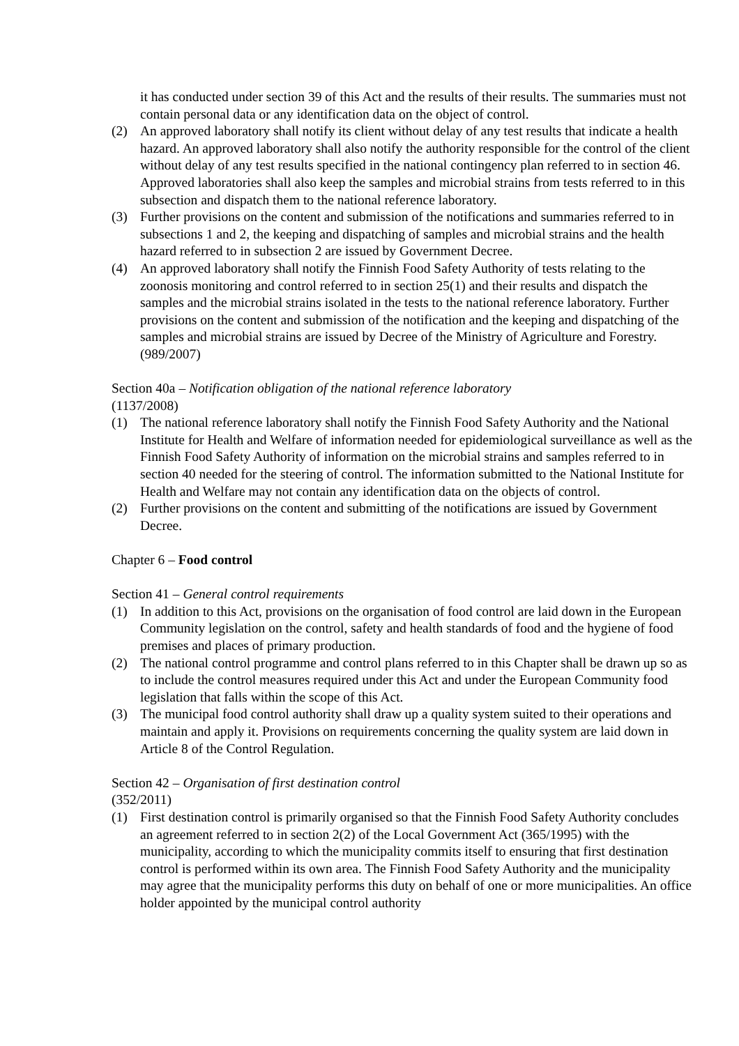it has conducted under section 39 of this Act and the results of their results. The summaries must not contain personal data or any identification data on the object of control.
(2) An approved laboratory shall notify its client without delay of any test results that indicate a health hazard. An approved laboratory shall also notify the authority responsible for the control of the client without delay of any test results specified in the national contingency plan referred to in section 46. Approved laboratories shall also keep the samples and microbial strains from tests referred to in this subsection and dispatch them to the national reference laboratory.
(3) Further provisions on the content and submission of the notifications and summaries referred to in subsections 1 and 2, the keeping and dispatching of samples and microbial strains and the health hazard referred to in subsection 2 are issued by Government Decree.
(4) An approved laboratory shall notify the Finnish Food Safety Authority of tests relating to the zoonosis monitoring and control referred to in section 25(1) and their results and dispatch the samples and the microbial strains isolated in the tests to the national reference laboratory. Further provisions on the content and submission of the notification and the keeping and dispatching of the samples and microbial strains are issued by Decree of the Ministry of Agriculture and Forestry. (989/2007)
Section 40a – Notification obligation of the national reference laboratory
(1137/2008)
(1) The national reference laboratory shall notify the Finnish Food Safety Authority and the National Institute for Health and Welfare of information needed for epidemiological surveillance as well as the Finnish Food Safety Authority of information on the microbial strains and samples referred to in section 40 needed for the steering of control. The information submitted to the National Institute for Health and Welfare may not contain any identification data on the objects of control.
(2) Further provisions on the content and submitting of the notifications are issued by Government Decree.
Chapter 6 – Food control
Section 41 – General control requirements
(1) In addition to this Act, provisions on the organisation of food control are laid down in the European Community legislation on the control, safety and health standards of food and the hygiene of food premises and places of primary production.
(2) The national control programme and control plans referred to in this Chapter shall be drawn up so as to include the control measures required under this Act and under the European Community food legislation that falls within the scope of this Act.
(3) The municipal food control authority shall draw up a quality system suited to their operations and maintain and apply it. Provisions on requirements concerning the quality system are laid down in Article 8 of the Control Regulation.
Section 42 – Organisation of first destination control
(352/2011)
(1) First destination control is primarily organised so that the Finnish Food Safety Authority concludes an agreement referred to in section 2(2) of the Local Government Act (365/1995) with the municipality, according to which the municipality commits itself to ensuring that first destination control is performed within its own area. The Finnish Food Safety Authority and the municipality may agree that the municipality performs this duty on behalf of one or more municipalities. An office holder appointed by the municipal control authority